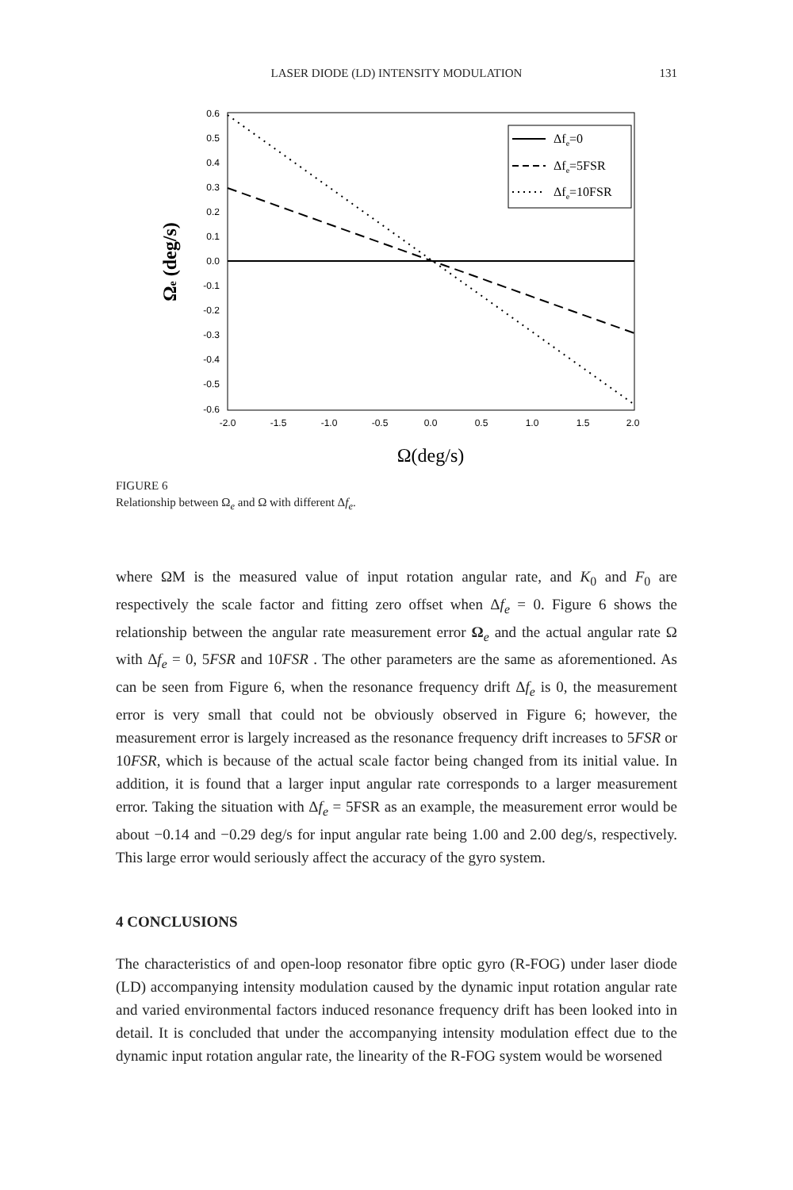LASER DIODE (LD) INTENSITY MODULATION
131
Δfe=0
Δfe=5FSR
Δfe=10FSR
0.6
0.5
0.4
0.3
0.2
0.1
0.0
-0.1
-0.2
-0.3
-0.4
-0.5
-0.6
-2.0
-1.5
-1.0
-0.5
0.0
0.5
1.0
1.5
2.0
Ω(deg/s)
Ωe (deg/s)
FIGURE 6
Relationship between Ω<sub>e</sub> and Ω with different Δf<sub>e</sub>.
where ΩM is the measured value of input rotation angular rate, and K<sub>0</sub> and F<sub>0</sub> are respectively the scale factor and fitting zero offset when Δf<sub>e</sub> = 0. Figure 6 shows the relationship between the angular rate measurement error Ω<sub>e</sub> and the actual angular rate Ω with Δf<sub>e</sub> = 0, 5FSR and 10FSR . The other parameters are the same as aforementioned. As can be seen from Figure 6, when the resonance frequency drift Δf<sub>e</sub> is 0, the measurement error is very small that could not be obviously observed in Figure 6; however, the measurement error is largely increased as the resonance frequency drift increases to 5FSR or 10FSR, which is because of the actual scale factor being changed from its initial value. In addition, it is found that a larger input angular rate corresponds to a larger measurement error. Taking the situation with Δf<sub>e</sub> = 5FSR as an example, the measurement error would be about −0.14 and −0.29 deg/s for input angular rate being 1.00 and 2.00 deg/s, respectively. This large error would seriously affect the accuracy of the gyro system.
4 CONCLUSIONS
The characteristics of and open-loop resonator fibre optic gyro (R-FOG) under laser diode (LD) accompanying intensity modulation caused by the dynamic input rotation angular rate and varied environmental factors induced resonance frequency drift has been looked into in detail. It is concluded that under the accompanying intensity modulation effect due to the dynamic input rotation angular rate, the linearity of the R-FOG system would be worsened